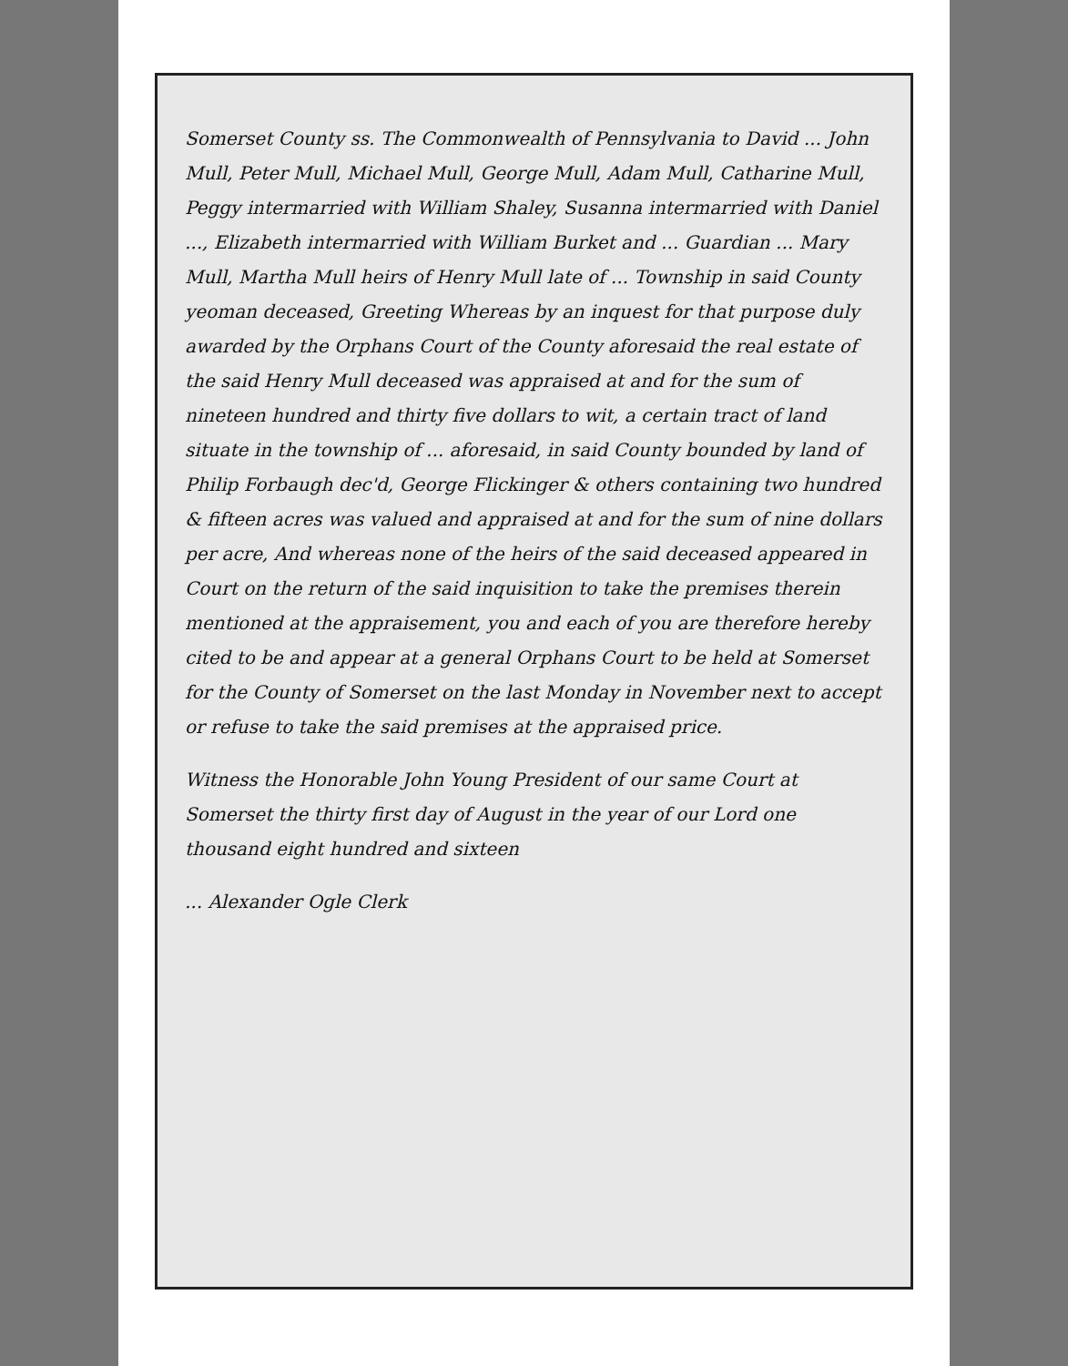Somerset County ss. The Commonwealth of Pennsylvania to David ... John Mull, Peter Mull, Michael Mull, George Mull, Adam Mull, Catharine Mull, Peggy intermarried with William Shaley, Susanna intermarried with Daniel ..., Elizabeth intermarried with William Burket and ... Guardian ... Mary Mull, Martha Mull heirs of Henry Mull late of ... Township in said County yeoman deceased, Greeting Whereas by an inquest for that purpose duly awarded by the Orphans Court of the County aforesaid the real estate of the said Henry Mull deceased was appraised at and for the sum of nineteen hundred and thirty five dollars to wit, a certain tract of land situate in the township of ... aforesaid, in said County bounded by land of Philip Forbaugh dec'd, George Flickinger & others containing two hundred & fifteen acres was valued and appraised at and for the sum of nine dollars per acre, And whereas none of the heirs of the said deceased appeared in Court on the return of the said inquisition to take the premises therein mentioned at the appraisement, you and each of you are therefore hereby cited to be and appear at a general Orphans Court to be held at Somerset for the County of Somerset on the last Monday in November next to accept or refuse to take the said premises at the appraised price.
Witness the Honorable John Young President of our same Court at Somerset the thirty first day of August in the year of our Lord one thousand eight hundred and sixteen
... Alexander Ogle Clerk